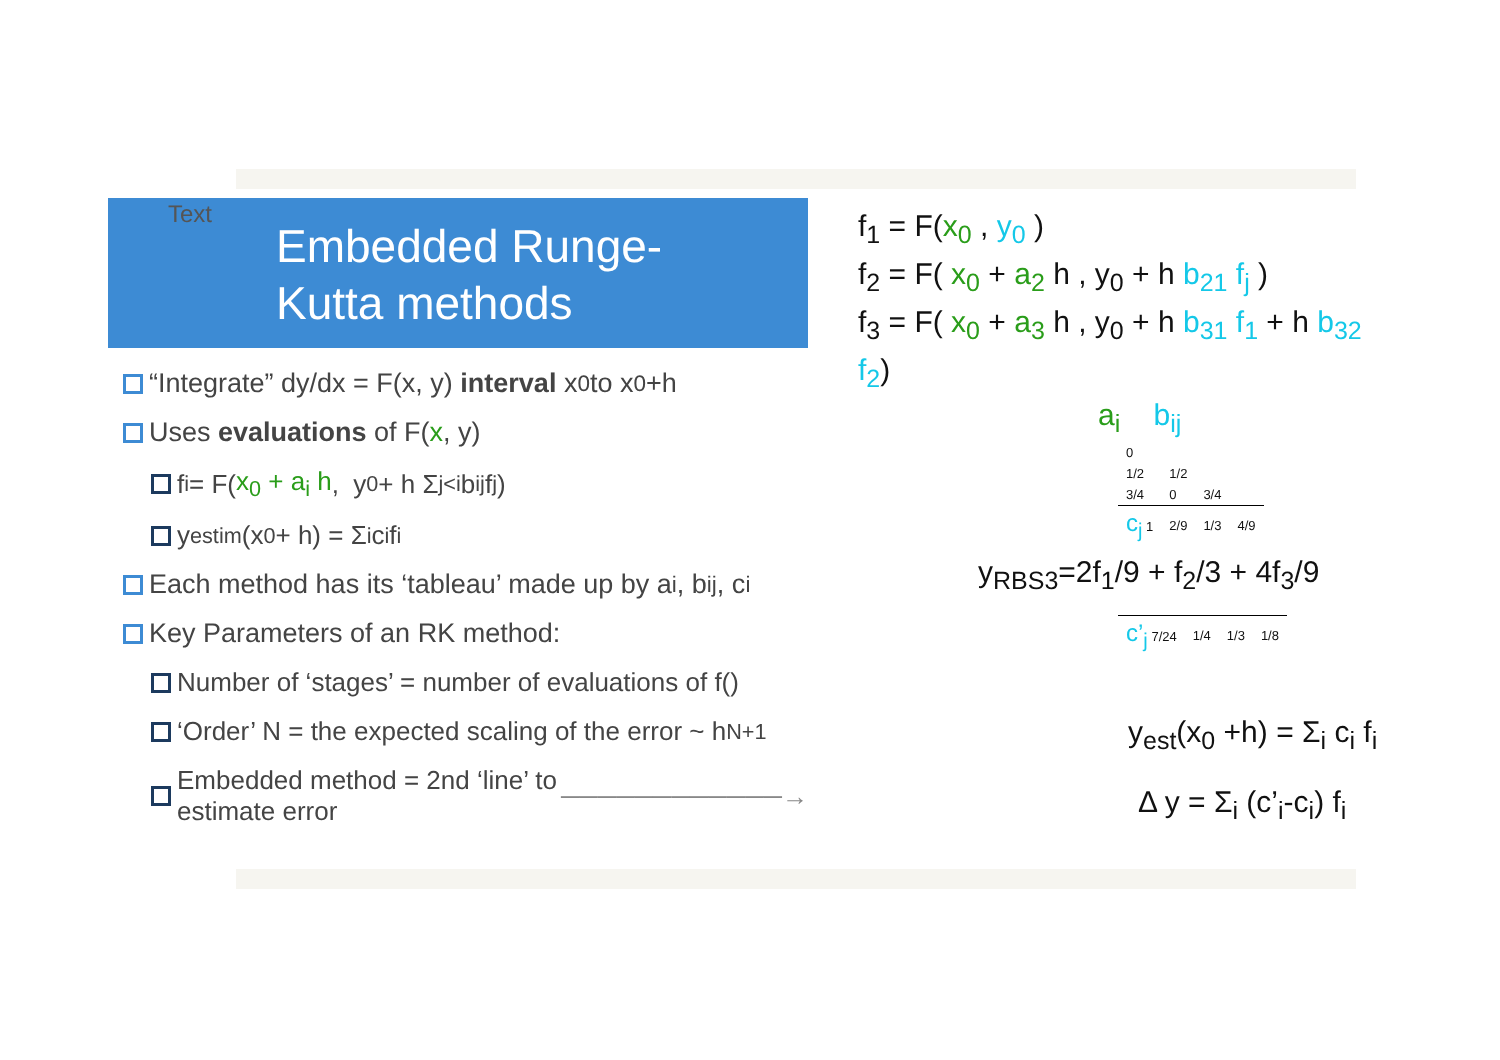Text
Embedded Runge-
Kutta methods
“Integrate” dy/dx = F(x, y) interval x<sub>0</sub> to x<sub>0</sub>+h
Uses evaluations of F(x, y)
f<sub>i</sub> = F( x<sub>0</sub> + a<sub>i</sub> h , y<sub>0</sub> + h Σ<sub>j<i</sub> b<sub>ij</sub> f<sub>j</sub> )
y<sub>estim</sub>(x<sub>0</sub> + h) = Σ<sub>i</sub> c<sub>i</sub> f<sub>i</sub>
Each method has its ‘tableau’ made up by a<sub>i</sub>, b<sub>ij</sub>, c<sub>i</sub>
Key Parameters of an RK method:
Number of ‘stages’ = number of evaluations of f()
‘Order’ N = the expected scaling of the error ~ h<sup>N+1</sup>
Embedded method = 2nd ‘line’ to estimate error ────────────→
f<sub>1</sub> = F(x<sub>0</sub> , y<sub>0</sub> )
f<sub>2</sub> = F( x<sub>0</sub> + a<sub>2</sub> h , y<sub>0</sub> + h b<sub>21</sub> f<sub>j</sub> )
f<sub>3</sub> = F( x<sub>0</sub> + a<sub>3</sub> h , y<sub>0</sub> + h b<sub>31</sub> f<sub>1</sub> + h b<sub>32</sub> f<sub>2</sub>)
a<sub>i</sub> b<sub>ij</sub>
| 0 | | | |
| 1/2 | 1/2 | | |
| 3/4 | 0 | 3/4 | |
| c<sub>j</sub> 1 | 2/9 | 1/3 | 4/9 |
y<sub>RBS3</sub>=2f<sub>1</sub>/9 + f<sub>2</sub>/3 + 4f<sub>3</sub>/9
| c’<sub>j</sub> 7/24 | 1/4 | 1/3 | 1/8 |
y<sub>est</sub>(x<sub>0</sub> +h) = Σ<sub>i</sub> c<sub>i</sub> f<sub>i</sub>
Δ y = Σ<sub>i</sub> (c’<sub>i</sub>-c<sub>i</sub>) f<sub>i</sub>